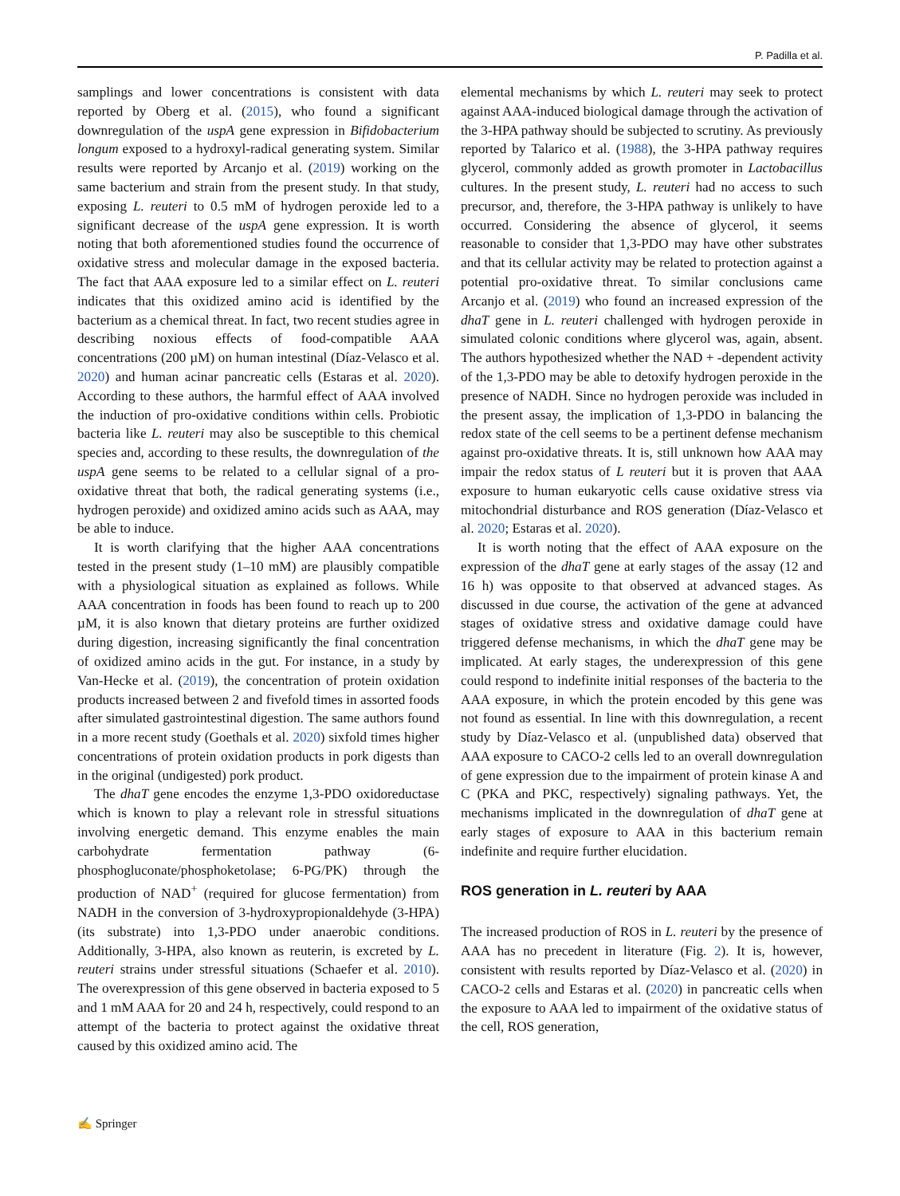P. Padilla et al.
samplings and lower concentrations is consistent with data reported by Oberg et al. (2015), who found a significant downregulation of the uspA gene expression in Bifidobacterium longum exposed to a hydroxyl-radical generating system. Similar results were reported by Arcanjo et al. (2019) working on the same bacterium and strain from the present study. In that study, exposing L. reuteri to 0.5 mM of hydrogen peroxide led to a significant decrease of the uspA gene expression. It is worth noting that both aforementioned studies found the occurrence of oxidative stress and molecular damage in the exposed bacteria. The fact that AAA exposure led to a similar effect on L. reuteri indicates that this oxidized amino acid is identified by the bacterium as a chemical threat. In fact, two recent studies agree in describing noxious effects of food-compatible AAA concentrations (200 µM) on human intestinal (Díaz-Velasco et al. 2020) and human acinar pancreatic cells (Estaras et al. 2020). According to these authors, the harmful effect of AAA involved the induction of pro-oxidative conditions within cells. Probiotic bacteria like L. reuteri may also be susceptible to this chemical species and, according to these results, the downregulation of the uspA gene seems to be related to a cellular signal of a pro-oxidative threat that both, the radical generating systems (i.e., hydrogen peroxide) and oxidized amino acids such as AAA, may be able to induce.
It is worth clarifying that the higher AAA concentrations tested in the present study (1–10 mM) are plausibly compatible with a physiological situation as explained as follows. While AAA concentration in foods has been found to reach up to 200 µM, it is also known that dietary proteins are further oxidized during digestion, increasing significantly the final concentration of oxidized amino acids in the gut. For instance, in a study by Van-Hecke et al. (2019), the concentration of protein oxidation products increased between 2 and fivefold times in assorted foods after simulated gastrointestinal digestion. The same authors found in a more recent study (Goethals et al. 2020) sixfold times higher concentrations of protein oxidation products in pork digests than in the original (undigested) pork product.
The dhaT gene encodes the enzyme 1,3-PDO oxidoreductase which is known to play a relevant role in stressful situations involving energetic demand. This enzyme enables the main carbohydrate fermentation pathway (6-phosphogluconate/phosphoketolase; 6-PG/PK) through the production of NAD<sup>+</sup> (required for glucose fermentation) from NADH in the conversion of 3-hydroxypropionaldehyde (3-HPA) (its substrate) into 1,3-PDO under anaerobic conditions. Additionally, 3-HPA, also known as reuterin, is excreted by L. reuteri strains under stressful situations (Schaefer et al. 2010). The overexpression of this gene observed in bacteria exposed to 5 and 1 mM AAA for 20 and 24 h, respectively, could respond to an attempt of the bacteria to protect against the oxidative threat caused by this oxidized amino acid. The
elemental mechanisms by which L. reuteri may seek to protect against AAA-induced biological damage through the activation of the 3-HPA pathway should be subjected to scrutiny. As previously reported by Talarico et al. (1988), the 3-HPA pathway requires glycerol, commonly added as growth promoter in Lactobacillus cultures. In the present study, L. reuteri had no access to such precursor, and, therefore, the 3-HPA pathway is unlikely to have occurred. Considering the absence of glycerol, it seems reasonable to consider that 1,3-PDO may have other substrates and that its cellular activity may be related to protection against a potential pro-oxidative threat. To similar conclusions came Arcanjo et al. (2019) who found an increased expression of the dhaT gene in L. reuteri challenged with hydrogen peroxide in simulated colonic conditions where glycerol was, again, absent. The authors hypothesized whether the NAD + -dependent activity of the 1,3-PDO may be able to detoxify hydrogen peroxide in the presence of NADH. Since no hydrogen peroxide was included in the present assay, the implication of 1,3-PDO in balancing the redox state of the cell seems to be a pertinent defense mechanism against pro-oxidative threats. It is, still unknown how AAA may impair the redox status of L reuteri but it is proven that AAA exposure to human eukaryotic cells cause oxidative stress via mitochondrial disturbance and ROS generation (Díaz-Velasco et al. 2020; Estaras et al. 2020).
It is worth noting that the effect of AAA exposure on the expression of the dhaT gene at early stages of the assay (12 and 16 h) was opposite to that observed at advanced stages. As discussed in due course, the activation of the gene at advanced stages of oxidative stress and oxidative damage could have triggered defense mechanisms, in which the dhaT gene may be implicated. At early stages, the underexpression of this gene could respond to indefinite initial responses of the bacteria to the AAA exposure, in which the protein encoded by this gene was not found as essential. In line with this downregulation, a recent study by Díaz-Velasco et al. (unpublished data) observed that AAA exposure to CACO-2 cells led to an overall downregulation of gene expression due to the impairment of protein kinase A and C (PKA and PKC, respectively) signaling pathways. Yet, the mechanisms implicated in the downregulation of dhaT gene at early stages of exposure to AAA in this bacterium remain indefinite and require further elucidation.
ROS generation in L. reuteri by AAA
The increased production of ROS in L. reuteri by the presence of AAA has no precedent in literature (Fig. 2). It is, however, consistent with results reported by Díaz-Velasco et al. (2020) in CACO-2 cells and Estaras et al. (2020) in pancreatic cells when the exposure to AAA led to impairment of the oxidative status of the cell, ROS generation,
✍ Springer